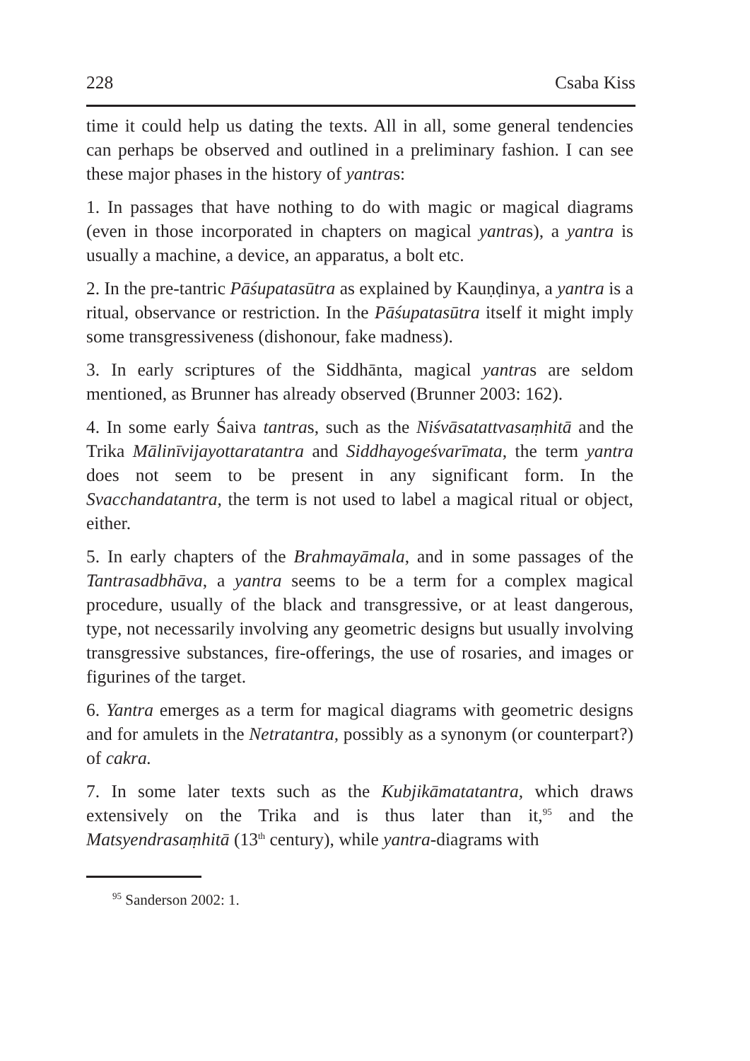228 Csaba Kiss
time it could help us dating the texts. All in all, some general tendencies can perhaps be observed and outlined in a preliminary fashion. I can see these major phases in the history of yantras:
1. In passages that have nothing to do with magic or magical diagrams (even in those incorporated in chapters on magical yantras), a yantra is usually a machine, a device, an apparatus, a bolt etc.
2. In the pre-tantric Pāśupatasūtra as explained by Kauṇḍinya, a yantra is a ritual, observance or restriction. In the Pāśupatasūtra itself it might imply some transgressiveness (dishonour, fake madness).
3. In early scriptures of the Siddhānta, magical yantras are seldom mentioned, as Brunner has already observed (Brunner 2003: 162).
4. In some early Śaiva tantras, such as the Niśvāsatattvasaṃhitā and the Trika Mālinīvijayottaratantra and Siddhayogeśvarīmata, the term yantra does not seem to be present in any significant form. In the Svacchandatantra, the term is not used to label a magical ritual or object, either.
5. In early chapters of the Brahmayāmala, and in some passages of the Tantrasadbhāva, a yantra seems to be a term for a complex magical procedure, usually of the black and transgressive, or at least dangerous, type, not necessarily involving any geometric designs but usually involving transgressive substances, fire-offerings, the use of rosaries, and images or figurines of the target.
6. Yantra emerges as a term for magical diagrams with geometric designs and for amulets in the Netratantra, possibly as a synonym (or counterpart?) of cakra.
7. In some later texts such as the Kubjikāmatatantra, which draws extensively on the Trika and is thus later than it,<sup>95</sup> and the Matsyendrasaṃhitā (13<sup>th</sup> century), while yantra-diagrams with
<sup>95</sup> Sanderson 2002: 1.